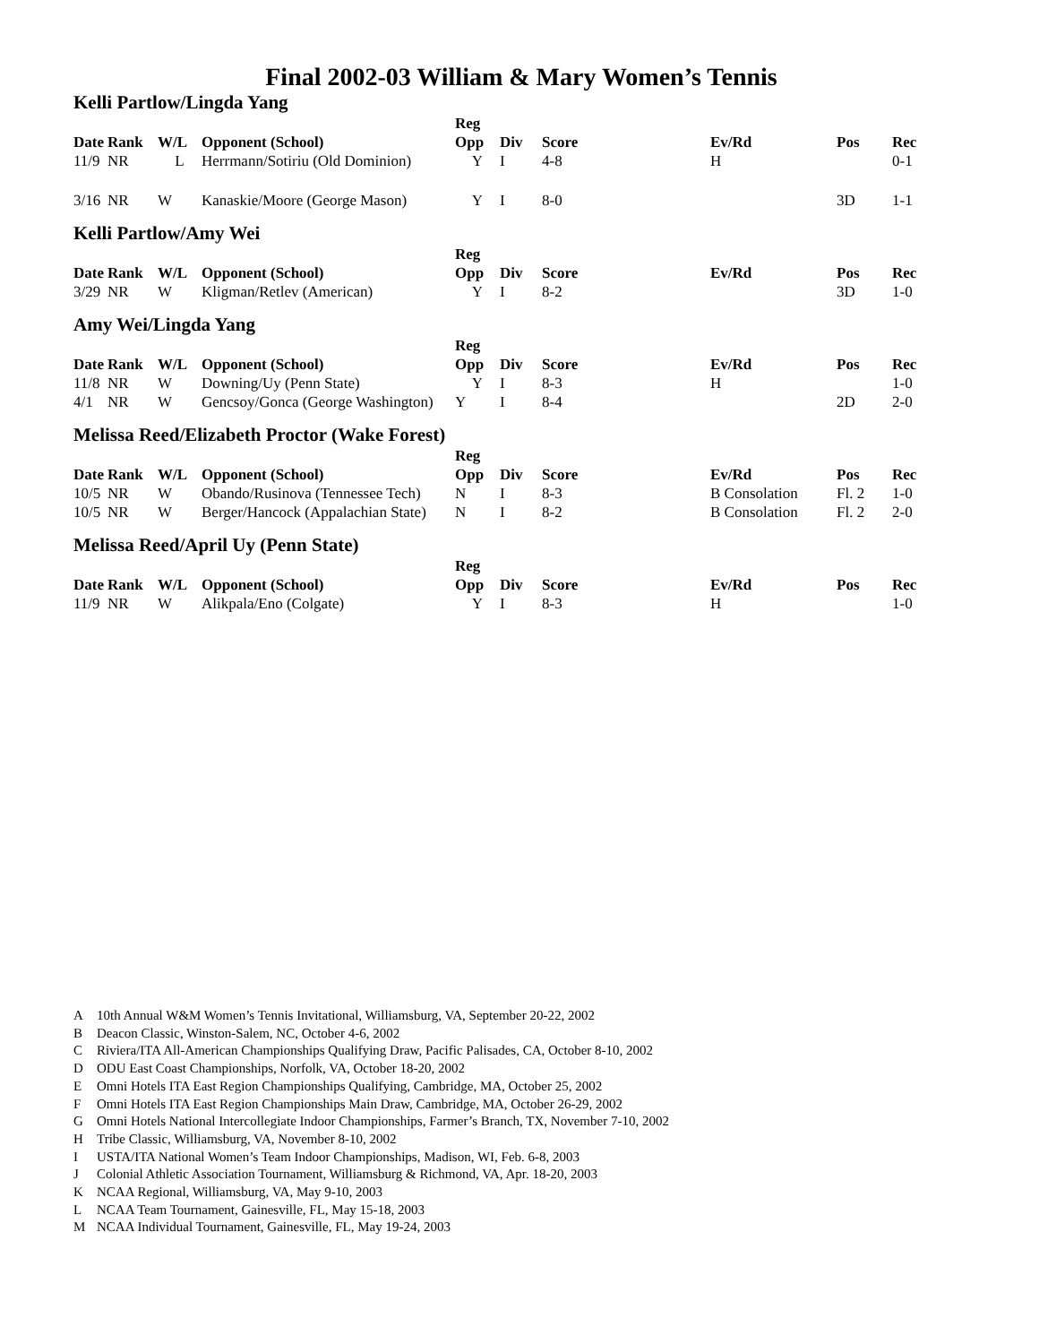Final 2002-03 William & Mary Women’s Tennis
Kelli Partlow/Lingda Yang
| | | | | Reg | | | | | |
| --- | --- | --- | --- | --- | --- | --- | --- | --- | --- |
| Date | Rank | W/L | Opponent (School) | Opp | Div | Score | Ev/Rd | Pos | Rec |
| 11/9 | NR | L | Herrmann/Sotiriu (Old Dominion) | Y | I | 4-8 | H | | 0-1 |
| 3/16 | NR | W | Kanaskie/Moore (George Mason) | Y | I | 8-0 | | 3D | 1-1 |
Kelli Partlow/Amy Wei
| | | | | Reg | | | | | |
| --- | --- | --- | --- | --- | --- | --- | --- | --- | --- |
| Date | Rank | W/L | Opponent (School) | Opp | Div | Score | Ev/Rd | Pos | Rec |
| 3/29 | NR | W | Kligman/Retlev (American) | Y | I | 8-2 | | 3D | 1-0 |
Amy Wei/Lingda Yang
| | | | | Reg | | | | | |
| --- | --- | --- | --- | --- | --- | --- | --- | --- | --- |
| Date | Rank | W/L | Opponent (School) | Opp | Div | Score | Ev/Rd | Pos | Rec |
| 11/8 | NR | W | Downing/Uy (Penn State) | Y | I | 8-3 | H | | 1-0 |
| 4/1 | NR | W | Gencsoy/Gonca (George Washington) | Y | I | 8-4 | | 2D | 2-0 |
Melissa Reed/Elizabeth Proctor (Wake Forest)
| | | | | Reg | | | | | |
| --- | --- | --- | --- | --- | --- | --- | --- | --- | --- |
| Date | Rank | W/L | Opponent (School) | Opp | Div | Score | Ev/Rd | Pos | Rec |
| 10/5 | NR | W | Obando/Rusinova (Tennessee Tech) | N | I | 8-3 | B Consolation | Fl. 2 | 1-0 |
| 10/5 | NR | W | Berger/Hancock (Appalachian State) | N | I | 8-2 | B Consolation | Fl. 2 | 2-0 |
Melissa Reed/April Uy (Penn State)
| | | | | Reg | | | | | |
| --- | --- | --- | --- | --- | --- | --- | --- | --- | --- |
| Date | Rank | W/L | Opponent (School) | Opp | Div | Score | Ev/Rd | Pos | Rec |
| 11/9 | NR | W | Alikpala/Eno (Colgate) | Y | I | 8-3 | H | | 1-0 |
A 10th Annual W&M Women’s Tennis Invitational, Williamsburg, VA, September 20-22, 2002
B Deacon Classic, Winston-Salem, NC, October 4-6, 2002
C Riviera/ITA All-American Championships Qualifying Draw, Pacific Palisades, CA, October 8-10, 2002
D ODU East Coast Championships, Norfolk, VA, October 18-20, 2002
E Omni Hotels ITA East Region Championships Qualifying, Cambridge, MA, October 25, 2002
F Omni Hotels ITA East Region Championships Main Draw, Cambridge, MA, October 26-29, 2002
G Omni Hotels National Intercollegiate Indoor Championships, Farmer’s Branch, TX, November 7-10, 2002
H Tribe Classic, Williamsburg, VA, November 8-10, 2002
I USTA/ITA National Women’s Team Indoor Championships, Madison, WI, Feb. 6-8, 2003
J Colonial Athletic Association Tournament, Williamsburg & Richmond, VA, Apr. 18-20, 2003
K NCAA Regional, Williamsburg, VA, May 9-10, 2003
L NCAA Team Tournament, Gainesville, FL, May 15-18, 2003
M NCAA Individual Tournament, Gainesville, FL, May 19-24, 2003